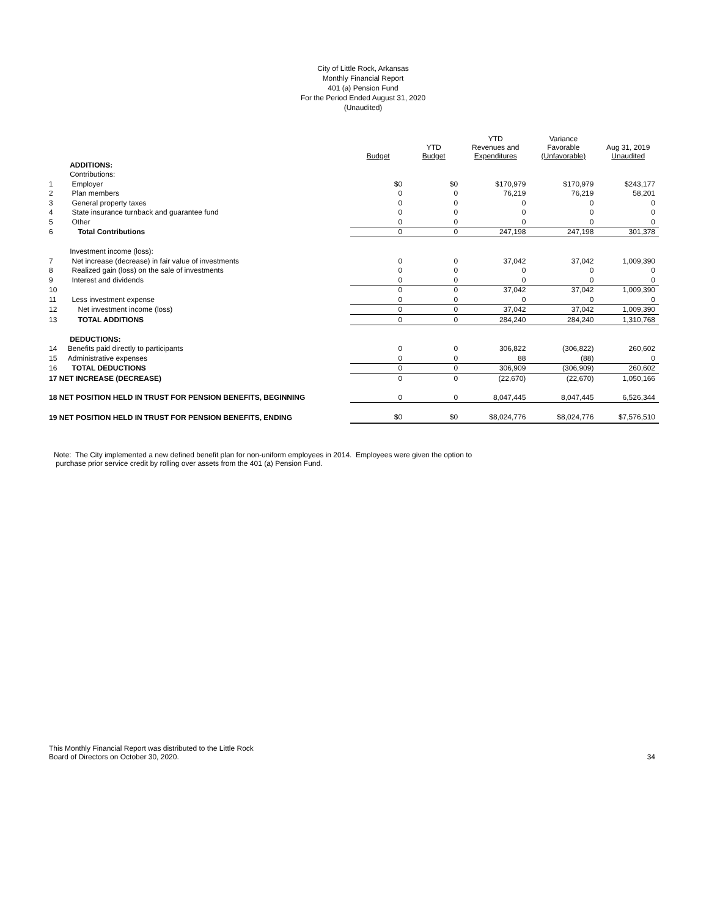City of Little Rock, Arkansas
Monthly Financial Report
401 (a) Pension Fund
For the Period Ended August 31, 2020
(Unaudited)
| | | Budget | YTD Budget | YTD Revenues and Expenditures | Variance Favorable (Unfavorable) | Aug 31, 2019 Unaudited |
| --- | --- | --- | --- | --- | --- | --- |
| | ADDITIONS: | | | | | |
| | Contributions: | | | | | |
| 1 | Employer | $0 | $0 | $170,979 | $170,979 | $243,177 |
| 2 | Plan members | 0 | 0 | 76,219 | 76,219 | 58,201 |
| 3 | General property taxes | 0 | 0 | 0 | 0 | 0 |
| 4 | State insurance turnback and guarantee fund | 0 | 0 | 0 | 0 | 0 |
| 5 | Other | 0 | 0 | 0 | 0 | 0 |
| 6 | Total Contributions | 0 | 0 | 247,198 | 247,198 | 301,378 |
| | Investment income (loss): | | | | | |
| 7 | Net increase (decrease) in fair value of investments | 0 | 0 | 37,042 | 37,042 | 1,009,390 |
| 8 | Realized gain (loss) on the sale of investments | 0 | 0 | 0 | 0 | 0 |
| 9 | Interest and dividends | 0 | 0 | 0 | 0 | 0 |
| 10 | | 0 | 0 | 37,042 | 37,042 | 1,009,390 |
| 11 | Less investment expense | 0 | 0 | 0 | 0 | 0 |
| 12 | Net investment income (loss) | 0 | 0 | 37,042 | 37,042 | 1,009,390 |
| 13 | TOTAL ADDITIONS | 0 | 0 | 284,240 | 284,240 | 1,310,768 |
| | DEDUCTIONS: | | | | | |
| 14 | Benefits paid directly to participants | 0 | 0 | 306,822 | (306,822) | 260,602 |
| 15 | Administrative expenses | 0 | 0 | 88 | (88) | 0 |
| 16 | TOTAL DEDUCTIONS | 0 | 0 | 306,909 | (306,909) | 260,602 |
| 17 NET INCREASE (DECREASE) | | 0 | 0 | (22,670) | (22,670) | 1,050,166 |
| 18 NET POSITION HELD IN TRUST FOR PENSION BENEFITS, BEGINNING | | 0 | 0 | 8,047,445 | 8,047,445 | 6,526,344 |
| 19 NET POSITION HELD IN TRUST FOR PENSION BENEFITS, ENDING | | $0 | $0 | $8,024,776 | $8,024,776 | $7,576,510 |
Note: The City implemented a new defined benefit plan for non-uniform employees in 2014. Employees were given the option to
purchase prior service credit by rolling over assets from the 401 (a) Pension Fund.
This Monthly Financial Report was distributed to the Little Rock
Board of Directors on October 30, 2020.
34